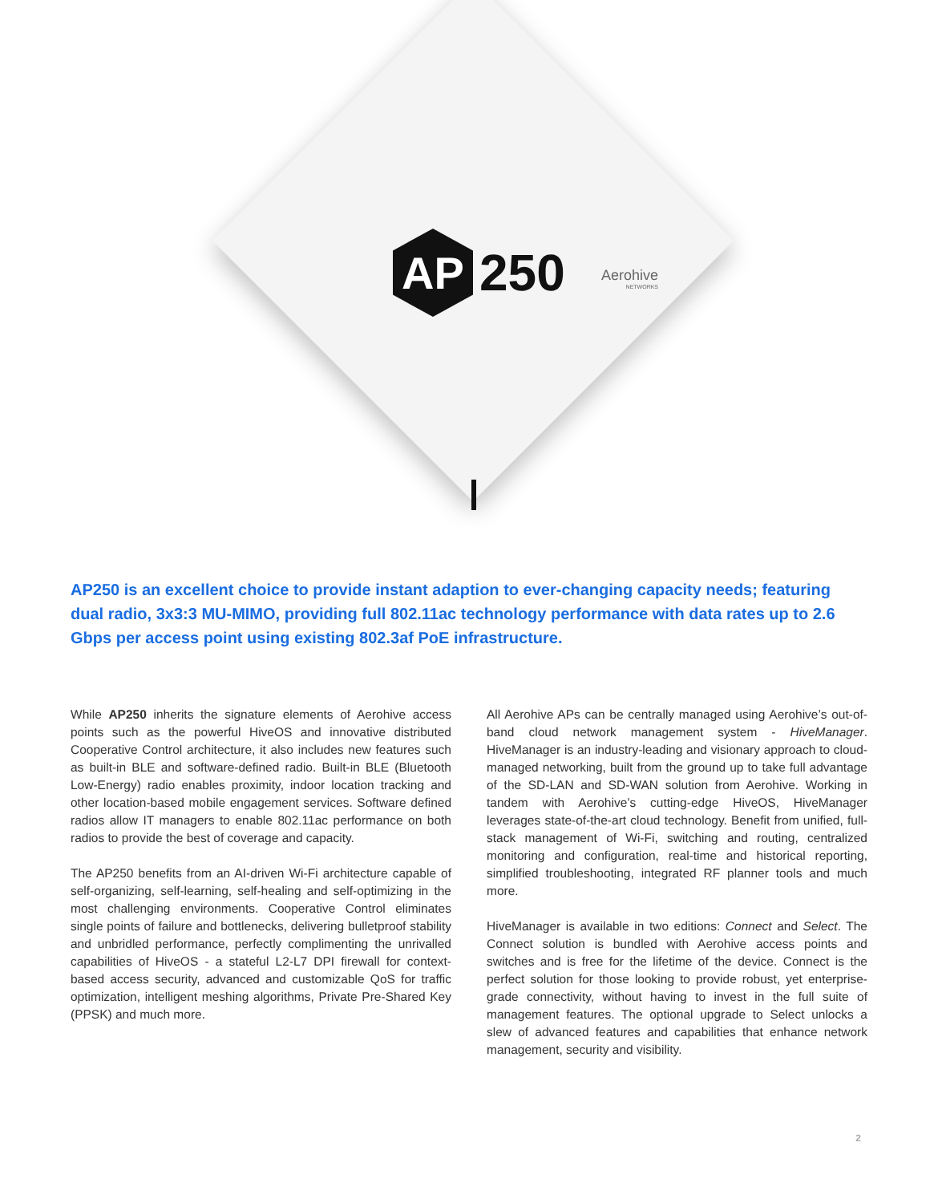AP
250
Aerohive
NETWORKS
AP250 is an excellent choice to provide instant adaption to ever-changing capacity needs; featuring dual radio, 3x3:3 MU-MIMO, providing full 802.11ac technology performance with data rates up to 2.6 Gbps per access point using existing 802.3af PoE infrastructure.
While AP250 inherits the signature elements of Aerohive access points such as the powerful HiveOS and innovative distributed Cooperative Control architecture, it also includes new features such as built-in BLE and software-defined radio. Built-in BLE (Bluetooth Low-Energy) radio enables proximity, indoor location tracking and other location-based mobile engagement services. Software defined radios allow IT managers to enable 802.11ac performance on both radios to provide the best of coverage and capacity.
The AP250 benefits from an AI-driven Wi-Fi architecture capable of self-organizing, self-learning, self-healing and self-optimizing in the most challenging environments. Cooperative Control eliminates single points of failure and bottlenecks, delivering bulletproof stability and unbridled performance, perfectly complimenting the unrivalled capabilities of HiveOS - a stateful L2-L7 DPI firewall for context-based access security, advanced and customizable QoS for traffic optimization, intelligent meshing algorithms, Private Pre-Shared Key (PPSK) and much more.
All Aerohive APs can be centrally managed using Aerohive’s out-of-band cloud network management system - HiveManager. HiveManager is an industry-leading and visionary approach to cloud-managed networking, built from the ground up to take full advantage of the SD-LAN and SD-WAN solution from Aerohive. Working in tandem with Aerohive’s cutting-edge HiveOS, HiveManager leverages state-of-the-art cloud technology. Benefit from unified, full-stack management of Wi-Fi, switching and routing, centralized monitoring and configuration, real-time and historical reporting, simplified troubleshooting, integrated RF planner tools and much more.
HiveManager is available in two editions: Connect and Select. The Connect solution is bundled with Aerohive access points and switches and is free for the lifetime of the device. Connect is the perfect solution for those looking to provide robust, yet enterprise-grade connectivity, without having to invest in the full suite of management features. The optional upgrade to Select unlocks a slew of advanced features and capabilities that enhance network management, security and visibility.
2